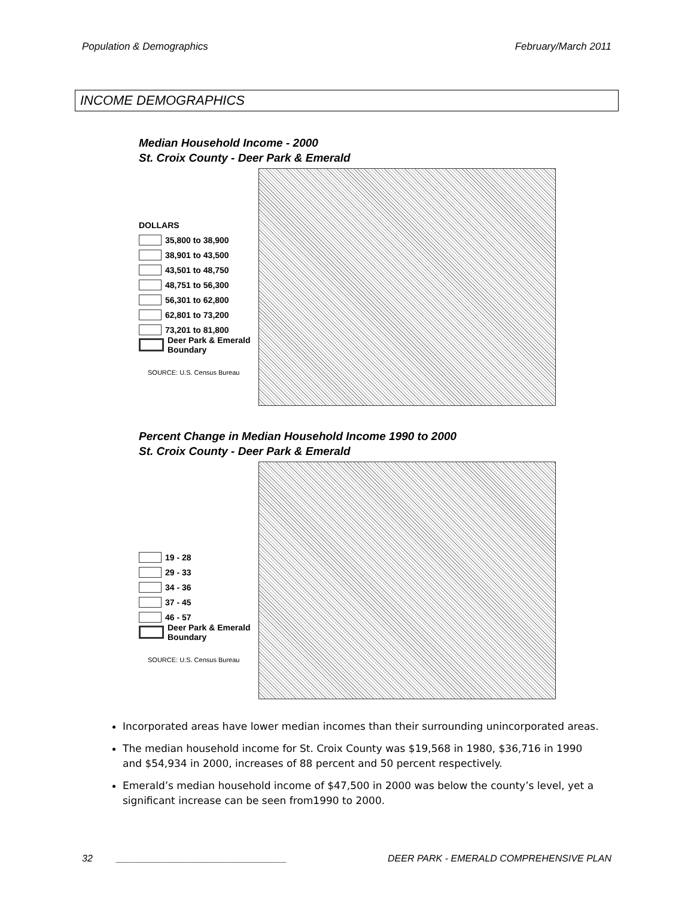Population & Demographics February/March 2011
INCOME DEMOGRAPHICS
Median Household Income - 2000
St. Croix County - Deer Park & Emerald
DOLLARS
35,800 to 38,900
38,901 to 43,500
43,501 to 48,750
48,751 to 56,300
56,301 to 62,800
62,801 to 73,200
73,201 to 81,800
Deer Park & Emerald
Boundary
SOURCE: U.S. Census Bureau
Percent Change in Median Household Income 1990 to 2000
St. Croix County - Deer Park & Emerald
19 - 28
29 - 33
34 - 36
37 - 45
46 - 57
Deer Park & Emerald
Boundary
SOURCE: U.S. Census Bureau
Incorporated areas have lower median incomes than their surrounding unincorporated areas.
The median household income for St. Croix County was $19,568 in 1980, $36,716 in 1990 and $54,934 in 2000, increases of 88 percent and 50 percent respectively.
Emerald’s median household income of $47,500 in 2000 was below the county’s level, yet a significant increase can be seen from1990 to 2000.
32 ________________________________ DEER PARK - EMERALD COMPREHENSIVE PLAN